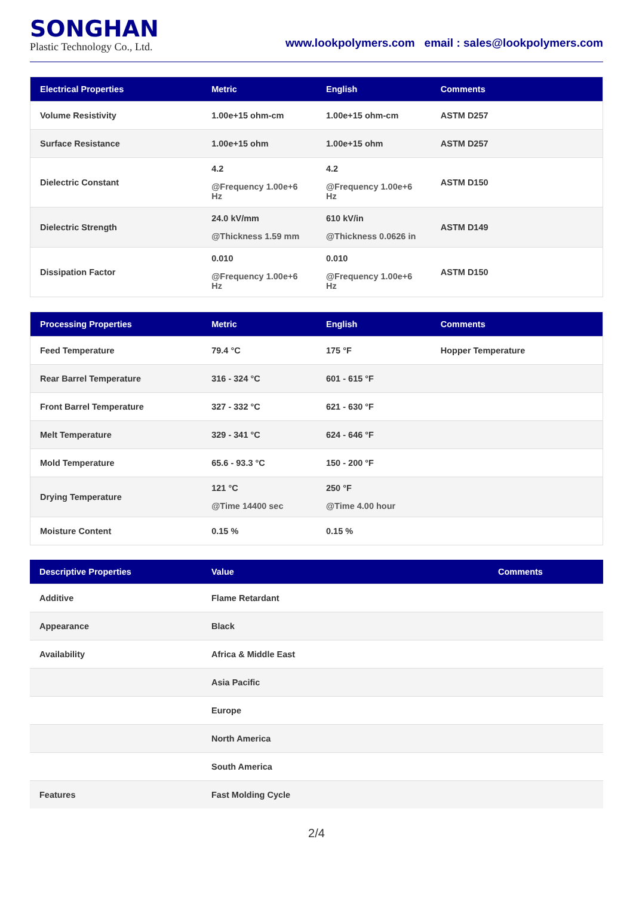SONGHAN
Plastic Technology Co., Ltd.
www.lookpolymers.com email : sales@lookpolymers.com
| Electrical Properties | Metric | English | Comments |
| --- | --- | --- | --- |
| Volume Resistivity | 1.00e+15 ohm-cm | 1.00e+15 ohm-cm | ASTM D257 |
| Surface Resistance | 1.00e+15 ohm | 1.00e+15 ohm | ASTM D257 |
| Dielectric Constant | 4.2 @Frequency 1.00e+6 Hz | 4.2 @Frequency 1.00e+6 Hz | ASTM D150 |
| Dielectric Strength | 24.0 kV/mm @Thickness 1.59 mm | 610 kV/in @Thickness 0.0626 in | ASTM D149 |
| Dissipation Factor | 0.010 @Frequency 1.00e+6 Hz | 0.010 @Frequency 1.00e+6 Hz | ASTM D150 |
| Processing Properties | Metric | English | Comments |
| --- | --- | --- | --- |
| Feed Temperature | 79.4 °C | 175 °F | Hopper Temperature |
| Rear Barrel Temperature | 316 - 324 °C | 601 - 615 °F | |
| Front Barrel Temperature | 327 - 332 °C | 621 - 630 °F | |
| Melt Temperature | 329 - 341 °C | 624 - 646 °F | |
| Mold Temperature | 65.6 - 93.3 °C | 150 - 200 °F | |
| Drying Temperature | 121 °C @Time 14400 sec | 250 °F @Time 4.00 hour | |
| Moisture Content | 0.15 % | 0.15 % | |
| Descriptive Properties | Value | Comments |
| --- | --- | --- |
| Additive | Flame Retardant | |
| Appearance | Black | |
| Availability | Africa & Middle East | |
| | Asia Pacific | |
| | Europe | |
| | North America | |
| | South America | |
| Features | Fast Molding Cycle | |
2/4